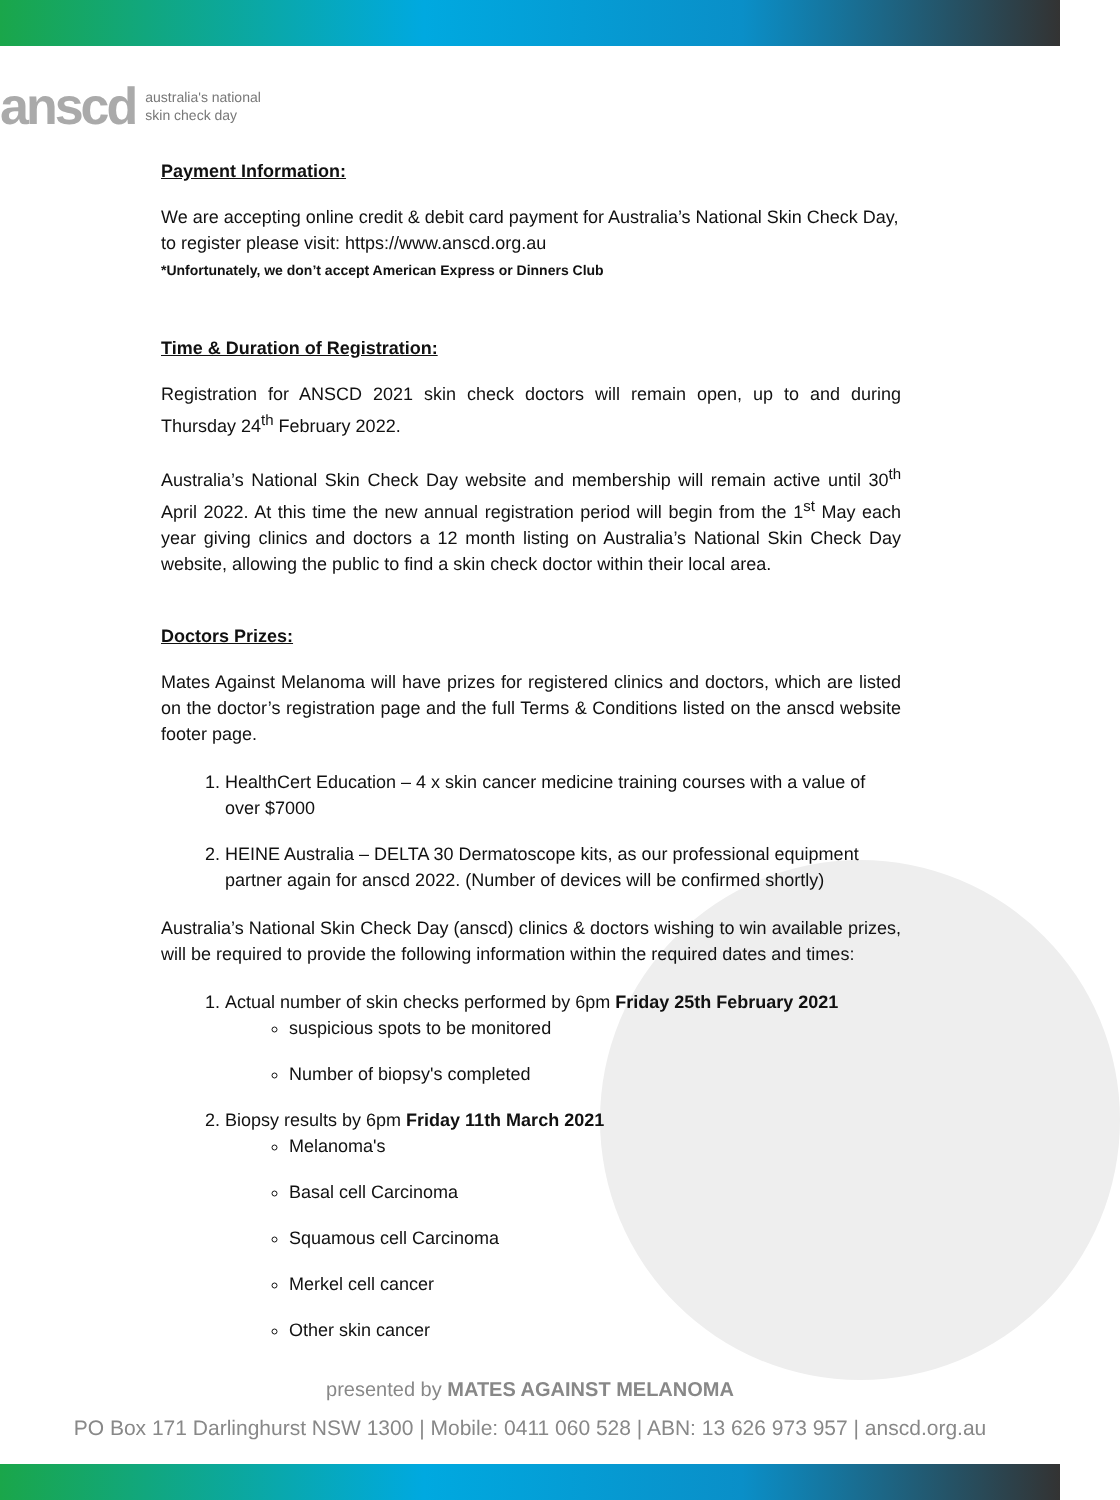anscd australia's national
skin check day
Payment Information:
We are accepting online credit & debit card payment for Australia’s National Skin Check Day, to register please visit: https://www.anscd.org.au
*Unfortunately, we don’t accept American Express or Dinners Club
Time & Duration of Registration:
Registration for ANSCD 2021 skin check doctors will remain open, up to and during Thursday 24<sup>th</sup> February 2022.
Australia’s National Skin Check Day website and membership will remain active until 30<sup>th</sup> April 2022. At this time the new annual registration period will begin from the 1<sup>st</sup> May each year giving clinics and doctors a 12 month listing on Australia’s National Skin Check Day website, allowing the public to find a skin check doctor within their local area.
Doctors Prizes:
Mates Against Melanoma will have prizes for registered clinics and doctors, which are listed on the doctor’s registration page and the full Terms & Conditions listed on the anscd website footer page.
1. HealthCert Education – 4 x skin cancer medicine training courses with a value of over $7000
2. HEINE Australia – DELTA 30 Dermatoscope kits, as our professional equipment partner again for anscd 2022. (Number of devices will be confirmed shortly)
Australia’s National Skin Check Day (anscd) clinics & doctors wishing to win available prizes, will be required to provide the following information within the required dates and times:
1. Actual number of skin checks performed by 6pm Friday 25th February 2021
suspicious spots to be monitored
Number of biopsy's completed
2. Biopsy results by 6pm Friday 11th March 2021
Melanoma's
Basal cell Carcinoma
Squamous cell Carcinoma
Merkel cell cancer
Other skin cancer
presented by MATES AGAINST MELANOMA
PO Box 171 Darlinghurst NSW 1300 | Mobile: 0411 060 528 | ABN: 13 626 973 957 | anscd.org.au